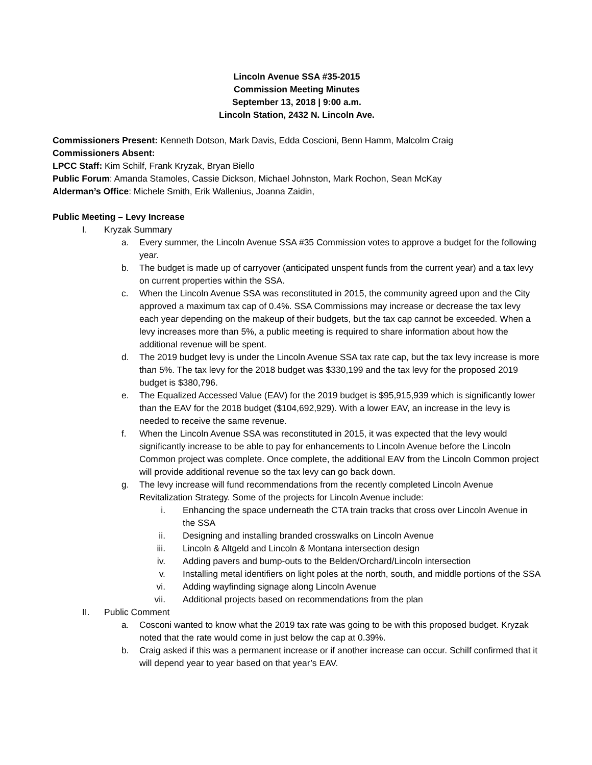Lincoln Avenue SSA #35-2015
Commission Meeting Minutes
September 13, 2018 | 9:00 a.m.
Lincoln Station, 2432 N. Lincoln Ave.
Commissioners Present: Kenneth Dotson, Mark Davis, Edda Coscioni, Benn Hamm, Malcolm Craig
Commissioners Absent:
LPCC Staff: Kim Schilf, Frank Kryzak, Bryan Biello
Public Forum: Amanda Stamoles, Cassie Dickson, Michael Johnston, Mark Rochon, Sean McKay
Alderman’s Office: Michele Smith, Erik Wallenius, Joanna Zaidin,
Public Meeting – Levy Increase
I. Kryzak Summary
a. Every summer, the Lincoln Avenue SSA #35 Commission votes to approve a budget for the following year.
b. The budget is made up of carryover (anticipated unspent funds from the current year) and a tax levy on current properties within the SSA.
c. When the Lincoln Avenue SSA was reconstituted in 2015, the community agreed upon and the City approved a maximum tax cap of 0.4%. SSA Commissions may increase or decrease the tax levy each year depending on the makeup of their budgets, but the tax cap cannot be exceeded. When a levy increases more than 5%, a public meeting is required to share information about how the additional revenue will be spent.
d. The 2019 budget levy is under the Lincoln Avenue SSA tax rate cap, but the tax levy increase is more than 5%. The tax levy for the 2018 budget was $330,199 and the tax levy for the proposed 2019 budget is $380,796.
e. The Equalized Accessed Value (EAV) for the 2019 budget is $95,915,939 which is significantly lower than the EAV for the 2018 budget ($104,692,929). With a lower EAV, an increase in the levy is needed to receive the same revenue.
f. When the Lincoln Avenue SSA was reconstituted in 2015, it was expected that the levy would significantly increase to be able to pay for enhancements to Lincoln Avenue before the Lincoln Common project was complete. Once complete, the additional EAV from the Lincoln Common project will provide additional revenue so the tax levy can go back down.
g. The levy increase will fund recommendations from the recently completed Lincoln Avenue Revitalization Strategy. Some of the projects for Lincoln Avenue include:
i. Enhancing the space underneath the CTA train tracks that cross over Lincoln Avenue in the SSA
ii. Designing and installing branded crosswalks on Lincoln Avenue
iii. Lincoln & Altgeld and Lincoln & Montana intersection design
iv. Adding pavers and bump-outs to the Belden/Orchard/Lincoln intersection
v. Installing metal identifiers on light poles at the north, south, and middle portions of the SSA
vi. Adding wayfinding signage along Lincoln Avenue
vii. Additional projects based on recommendations from the plan
II. Public Comment
a. Cosconi wanted to know what the 2019 tax rate was going to be with this proposed budget. Kryzak noted that the rate would come in just below the cap at 0.39%.
b. Craig asked if this was a permanent increase or if another increase can occur. Schilf confirmed that it will depend year to year based on that year’s EAV.